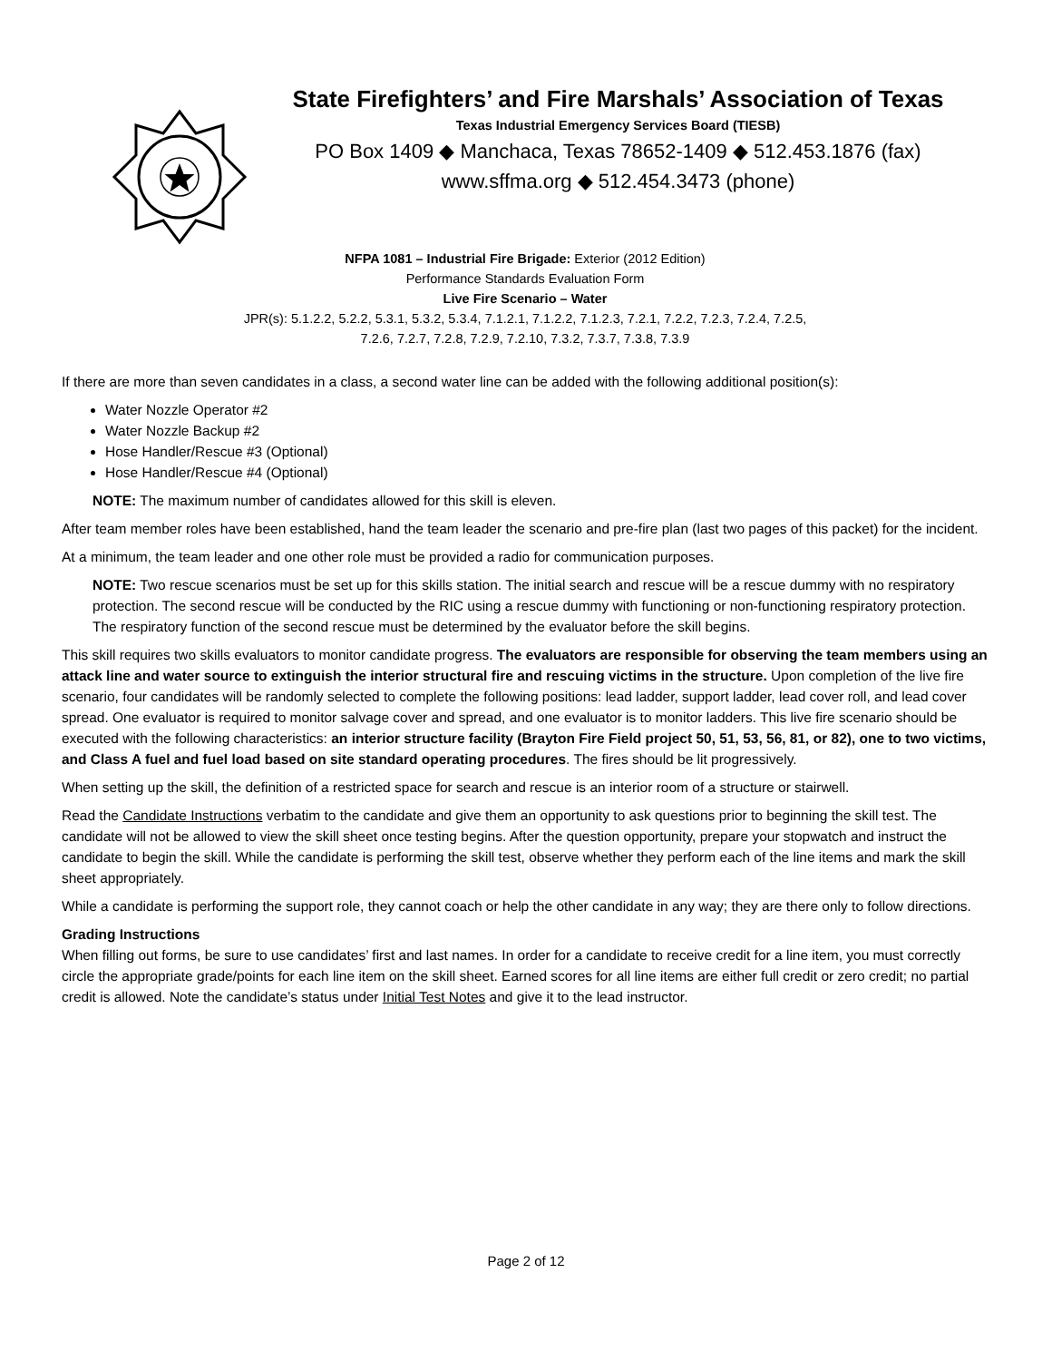State Firefighters’ and Fire Marshals’ Association of Texas
Texas Industrial Emergency Services Board (TIESB)
PO Box 1409 ◆ Manchaca, Texas 78652-1409 ◆ 512.453.1876 (fax)
www.sffma.org ◆ 512.454.3473 (phone)
NFPA 1081 – Industrial Fire Brigade: Exterior (2012 Edition)
Performance Standards Evaluation Form
Live Fire Scenario – Water
JPR(s): 5.1.2.2, 5.2.2, 5.3.1, 5.3.2, 5.3.4, 7.1.2.1, 7.1.2.2, 7.1.2.3, 7.2.1, 7.2.2, 7.2.3, 7.2.4, 7.2.5,
7.2.6, 7.2.7, 7.2.8, 7.2.9, 7.2.10, 7.3.2, 7.3.7, 7.3.8, 7.3.9
If there are more than seven candidates in a class, a second water line can be added with the following additional position(s):
Water Nozzle Operator #2
Water Nozzle Backup #2
Hose Handler/Rescue #3 (Optional)
Hose Handler/Rescue #4 (Optional)
NOTE: The maximum number of candidates allowed for this skill is eleven.
After team member roles have been established, hand the team leader the scenario and pre-fire plan (last two pages of this packet) for the incident.
At a minimum, the team leader and one other role must be provided a radio for communication purposes.
NOTE: Two rescue scenarios must be set up for this skills station. The initial search and rescue will be a rescue dummy with no respiratory protection. The second rescue will be conducted by the RIC using a rescue dummy with functioning or non-functioning respiratory protection. The respiratory function of the second rescue must be determined by the evaluator before the skill begins.
This skill requires two skills evaluators to monitor candidate progress. The evaluators are responsible for observing the team members using an attack line and water source to extinguish the interior structural fire and rescuing victims in the structure. Upon completion of the live fire scenario, four candidates will be randomly selected to complete the following positions: lead ladder, support ladder, lead cover roll, and lead cover spread. One evaluator is required to monitor salvage cover and spread, and one evaluator is to monitor ladders. This live fire scenario should be executed with the following characteristics: an interior structure facility (Brayton Fire Field project 50, 51, 53, 56, 81, or 82), one to two victims, and Class A fuel and fuel load based on site standard operating procedures. The fires should be lit progressively.
When setting up the skill, the definition of a restricted space for search and rescue is an interior room of a structure or stairwell.
Read the Candidate Instructions verbatim to the candidate and give them an opportunity to ask questions prior to beginning the skill test. The candidate will not be allowed to view the skill sheet once testing begins. After the question opportunity, prepare your stopwatch and instruct the candidate to begin the skill. While the candidate is performing the skill test, observe whether they perform each of the line items and mark the skill sheet appropriately.
While a candidate is performing the support role, they cannot coach or help the other candidate in any way; they are there only to follow directions.
Grading Instructions
When filling out forms, be sure to use candidates’ first and last names. In order for a candidate to receive credit for a line item, you must correctly circle the appropriate grade/points for each line item on the skill sheet. Earned scores for all line items are either full credit or zero credit; no partial credit is allowed. Note the candidate’s status under Initial Test Notes and give it to the lead instructor.
Page 2 of 12